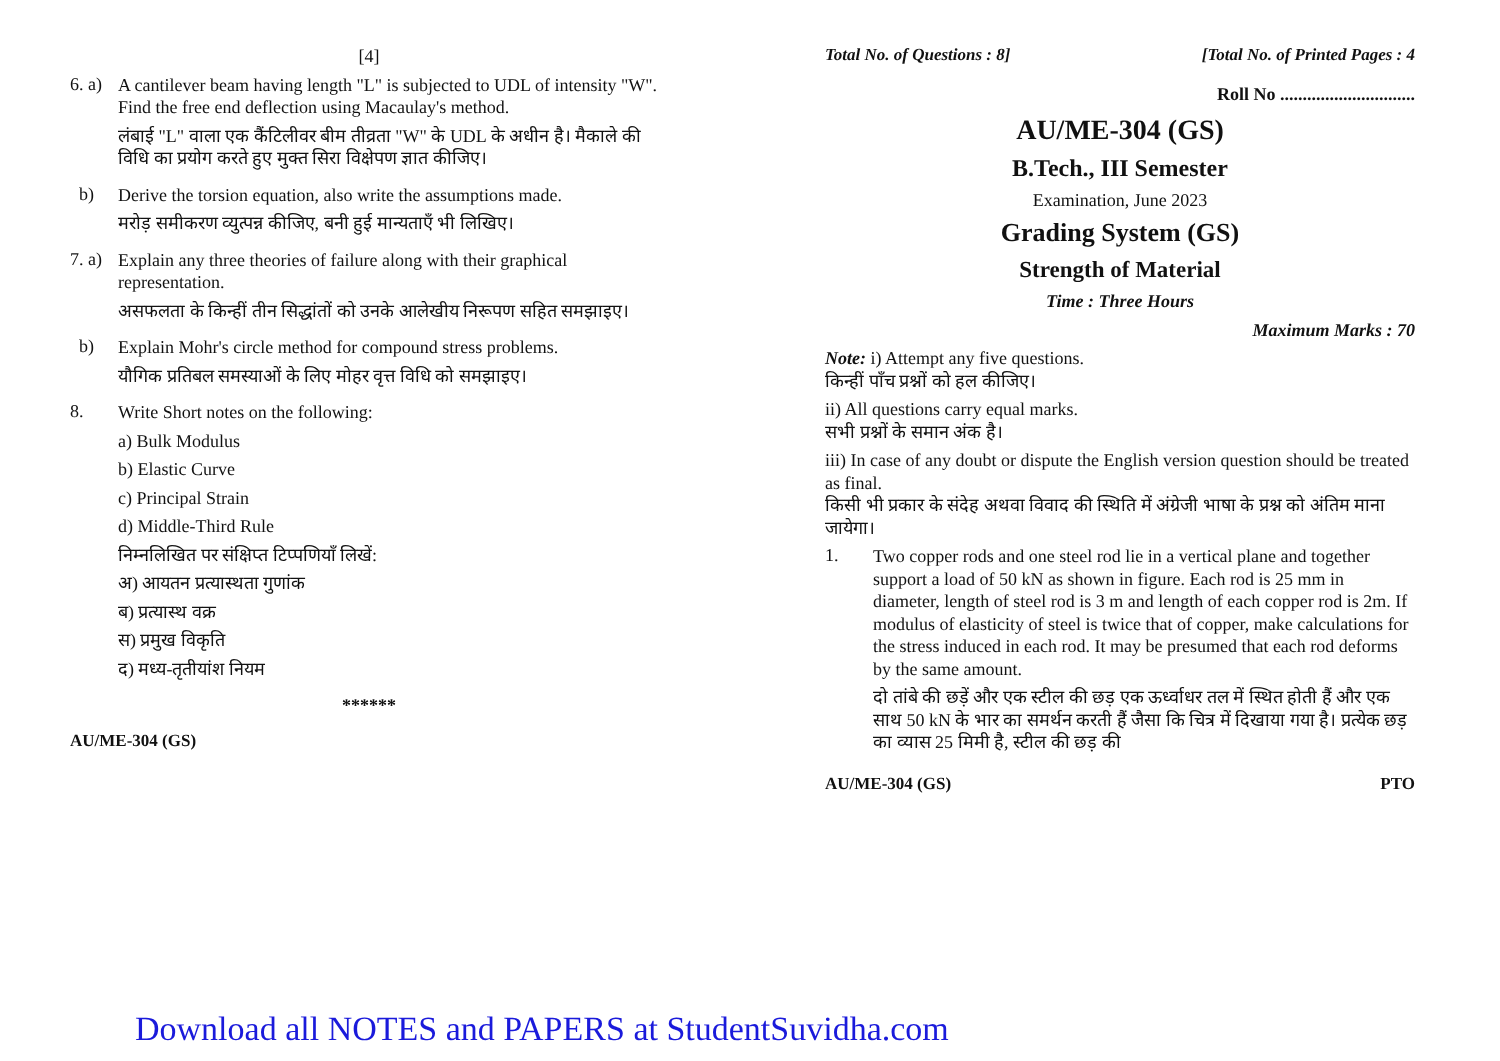[4]
6. a)
A cantilever beam having length "L" is subjected to UDL of intensity "W". Find the free end deflection using Macaulay's method.
लंबाई "L" वाला एक कैंटिलीवर बीम तीव्रता "W" के UDL के अधीन है। मैकाले की विधि का प्रयोग करते हुए मुक्त सिरा विक्षेपण ज्ञात कीजिए।
b)
Derive the torsion equation, also write the assumptions made.
मरोड़ समीकरण व्युत्पन्न कीजिए, बनी हुई मान्यताएँ भी लिखिए।
7. a)
Explain any three theories of failure along with their graphical representation.
असफलता के किन्हीं तीन सिद्धांतों को उनके आलेखीय निरूपण सहित समझाइए।
b)
Explain Mohr's circle method for compound stress problems.
यौगिक प्रतिबल समस्याओं के लिए मोहर वृत्त विधि को समझाइए।
8.
Write Short notes on the following:
a) Bulk Modulus
b) Elastic Curve
c) Principal Strain
d) Middle-Third Rule
निम्नलिखित पर संक्षिप्त टिप्पणियाँ लिखें:
अ) आयतन प्रत्यास्थता गुणांक
ब) प्रत्यास्थ वक्र
स) प्रमुख विकृति
द) मध्य-तृतीयांश नियम
******
AU/ME-304 (GS)
Total No. of Questions : 8] [Total No. of Printed Pages : 4
Roll No ..............................
AU/ME-304 (GS)
B.Tech., III Semester
Examination, June 2023
Grading System (GS)
Strength of Material
Time : Three Hours
Maximum Marks : 70
Note: i) Attempt any five questions.
किन्हीं पाँच प्रश्नों को हल कीजिए।
ii) All questions carry equal marks.
सभी प्रश्नों के समान अंक है।
iii) In case of any doubt or dispute the English version question should be treated as final.
किसी भी प्रकार के संदेह अथवा विवाद की स्थिति में अंग्रेजी भाषा के प्रश्न को अंतिम माना जायेगा।
1.
Two copper rods and one steel rod lie in a vertical plane and together support a load of 50 kN as shown in figure. Each rod is 25 mm in diameter, length of steel rod is 3 m and length of each copper rod is 2m. If modulus of elasticity of steel is twice that of copper, make calculations for the stress induced in each rod. It may be presumed that each rod deforms by the same amount.
दो तांबे की छड़ें और एक स्टील की छड़ एक ऊर्ध्वाधर तल में स्थित होती हैं और एक साथ 50 kN के भार का समर्थन करती हैं जैसा कि चित्र में दिखाया गया है। प्रत्येक छड़ का व्यास 25 मिमी है, स्टील की छड़ की
AU/ME-304 (GS) PTO
Download all NOTES and PAPERS at StudentSuvidha.com